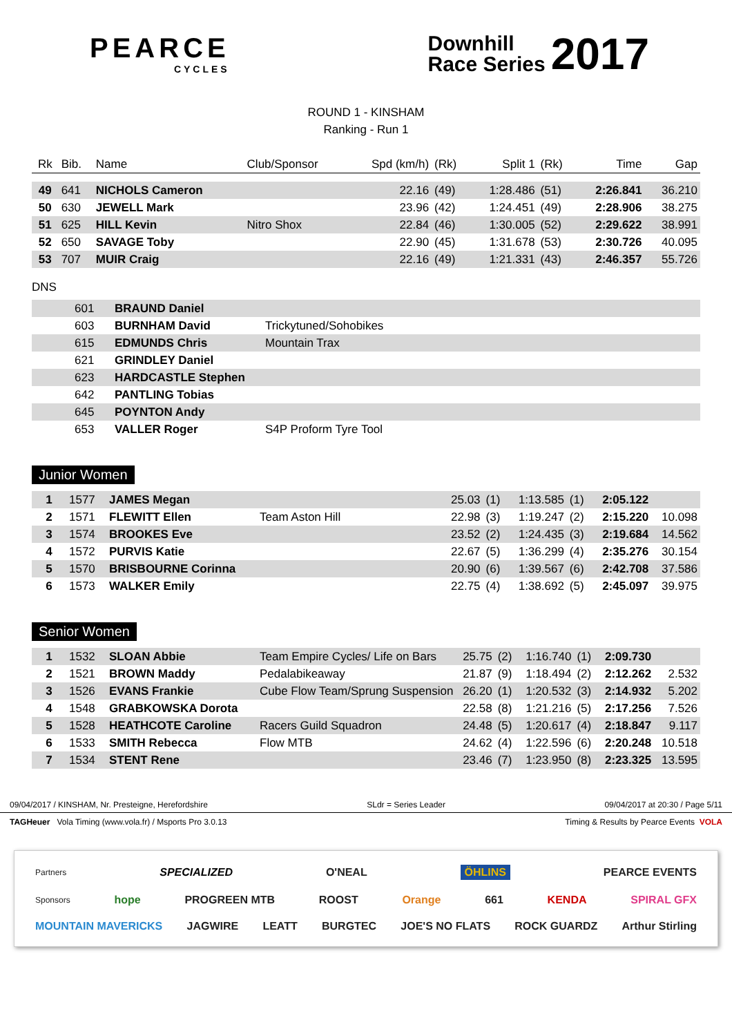PEARCE
CYCLES
Downhill
Race Series 2017
ROUND 1 - KINSHAM
Ranking - Run 1
| Rk | Bib. | Name | Club/Sponsor | Spd (km/h) | (Rk) | Split 1 | (Rk) | Time | Gap |
| --- | --- | --- | --- | --- | --- | --- | --- | --- | --- |
| 49 | 641 | NICHOLS Cameron | | 22.16 | (49) | 1:28.486 | (51) | 2:26.841 | 36.210 |
| 50 | 630 | JEWELL Mark | | 23.96 | (42) | 1:24.451 | (49) | 2:28.906 | 38.275 |
| 51 | 625 | HILL Kevin | Nitro Shox | 22.84 | (46) | 1:30.005 | (52) | 2:29.622 | 38.991 |
| 52 | 650 | SAVAGE Toby | | 22.90 | (45) | 1:31.678 | (53) | 2:30.726 | 40.095 |
| 53 | 707 | MUIR Craig | | 22.16 | (49) | 1:21.331 | (43) | 2:46.357 | 55.726 |
DNS
| | 601 | BRAUND Daniel | |
| | 603 | BURNHAM David | Trickytuned/Sohobikes |
| | 615 | EDMUNDS Chris | Mountain Trax |
| | 621 | GRINDLEY Daniel | |
| | 623 | HARDCASTLE Stephen | |
| | 642 | PANTLING Tobias | |
| | 645 | POYNTON Andy | |
| | 653 | VALLER Roger | S4P Proform Tyre Tool |
Junior Women
| 1 | 1577 | JAMES Megan | | 25.03 | (1) | 1:13.585 | (1) | 2:05.122 | |
| 2 | 1571 | FLEWITT Ellen | Team Aston Hill | 22.98 | (3) | 1:19.247 | (2) | 2:15.220 | 10.098 |
| 3 | 1574 | BROOKES Eve | | 23.52 | (2) | 1:24.435 | (3) | 2:19.684 | 14.562 |
| 4 | 1572 | PURVIS Katie | | 22.67 | (5) | 1:36.299 | (4) | 2:35.276 | 30.154 |
| 5 | 1570 | BRISBOURNE Corinna | | 20.90 | (6) | 1:39.567 | (6) | 2:42.708 | 37.586 |
| 6 | 1573 | WALKER Emily | | 22.75 | (4) | 1:38.692 | (5) | 2:45.097 | 39.975 |
Senior Women
| 1 | 1532 | SLOAN Abbie | Team Empire Cycles/ Life on Bars | 25.75 | (2) | 1:16.740 | (1) | 2:09.730 | |
| 2 | 1521 | BROWN Maddy | Pedalabikeaway | 21.87 | (9) | 1:18.494 | (2) | 2:12.262 | 2.532 |
| 3 | 1526 | EVANS Frankie | Cube Flow Team/Sprung Suspension | 26.20 | (1) | 1:20.532 | (3) | 2:14.932 | 5.202 |
| 4 | 1548 | GRABKOWSKA Dorota | | 22.58 | (8) | 1:21.216 | (5) | 2:17.256 | 7.526 |
| 5 | 1528 | HEATHCOTE Caroline | Racers Guild Squadron | 24.48 | (5) | 1:20.617 | (4) | 2:18.847 | 9.117 |
| 6 | 1533 | SMITH Rebecca | Flow MTB | 24.62 | (4) | 1:22.596 | (6) | 2:20.248 | 10.518 |
| 7 | 1534 | STENT Rene | | 23.46 | (7) | 1:23.950 | (8) | 2:23.325 | 13.595 |
09/04/2017 / KINSHAM, Nr. Presteigne, Herefordshire SLdr = Series Leader 09/04/2017 at 20:30 / Page 5/11
TAGHeuer Vola Timing (www.vola.fr) / Msports Pro 3.0.13 Timing & Results by Pearce Events VOLA
Partners SPECIALIZED O'NEAL ÖHLINS PEARCE EVENTS
Sponsors hope PROGREEN MTB ROOST Orange 661 KENDA SPIRAL GFX
MOUNTAIN MAVERICKS JAGWIRE LEATT BURGTEC JOE'S NO FLATS ROCK GUARDZ Arthur Stirling